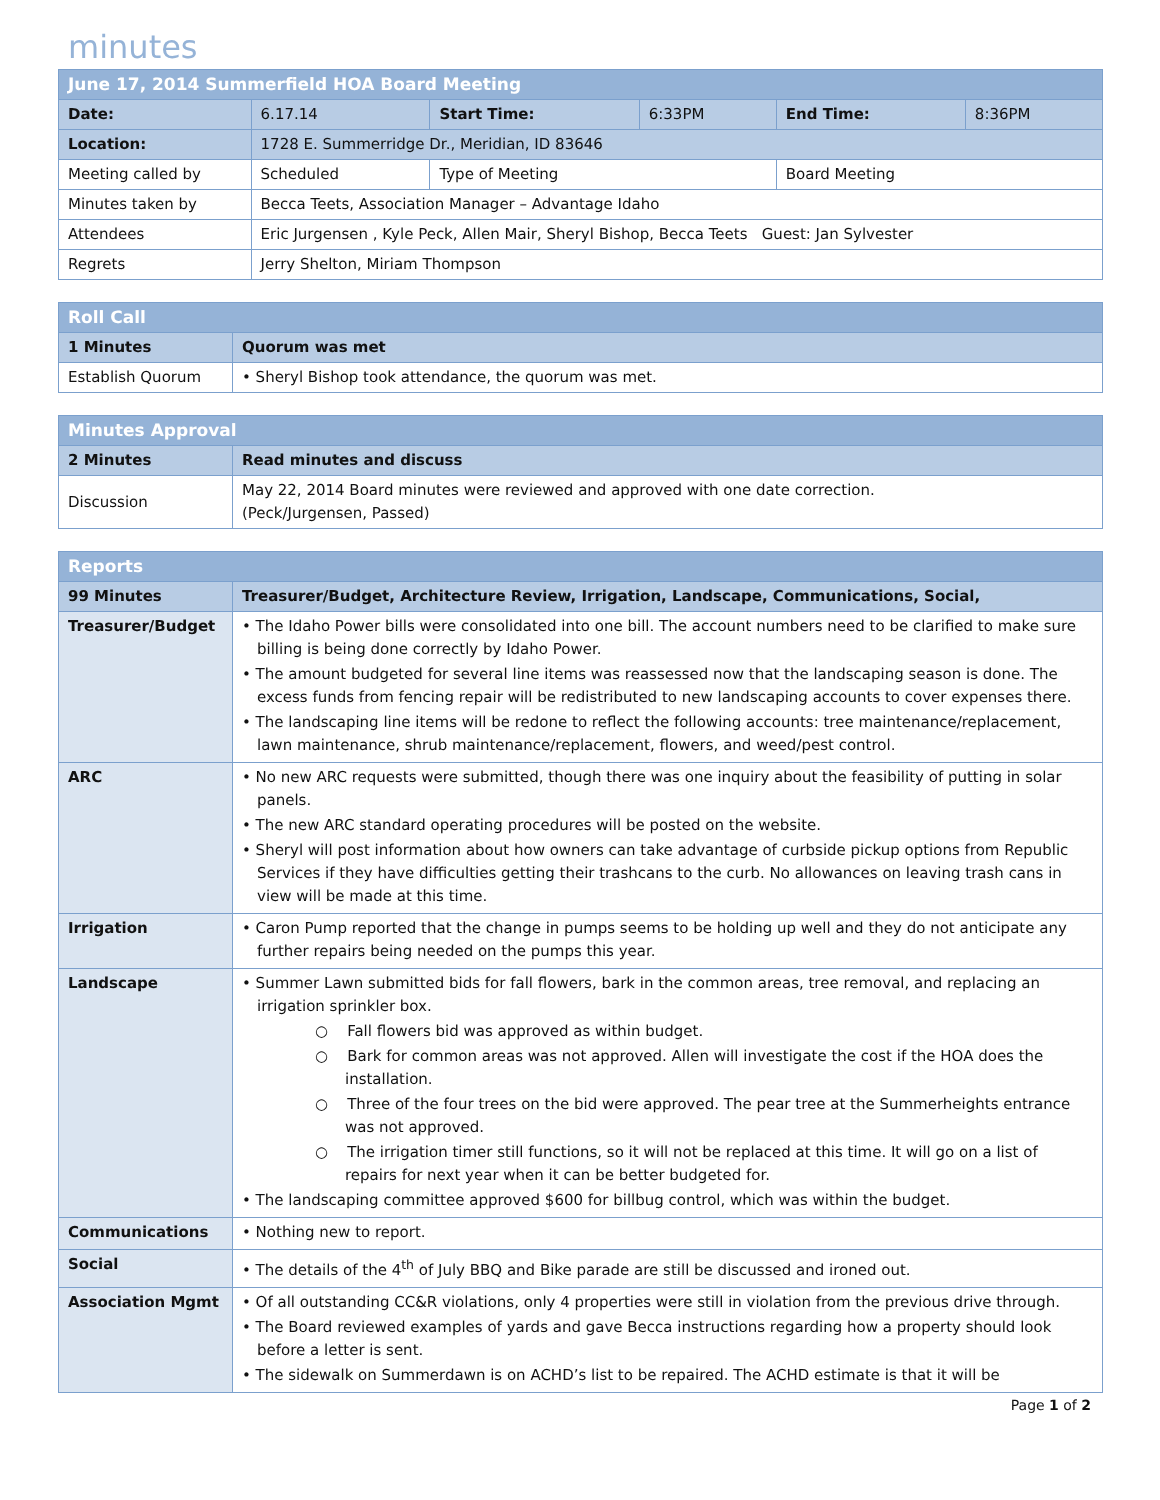minutes
| June 17, 2014 Summerfield HOA Board Meeting | | | | | |
| --- | --- | --- | --- | --- | --- |
| Date: | 6.17.14 | Start Time: | 6:33PM | End Time: | 8:36PM |
| Location: | 1728 E. Summerridge Dr., Meridian, ID 83646 | | | | |
| Meeting called by | Scheduled | Type of Meeting | | Board Meeting | |
| Minutes taken by | Becca Teets, Association Manager – Advantage Idaho | | | | |
| Attendees | Eric Jurgensen , Kyle Peck, Allen Mair, Sheryl Bishop, Becca Teets Guest: Jan Sylvester | | | | |
| Regrets | Jerry Shelton, Miriam Thompson | | | | |
| Roll Call | |
| --- | --- |
| 1 Minutes | Quorum was met |
| Establish Quorum | • Sheryl Bishop took attendance, the quorum was met. |
| Minutes Approval | |
| --- | --- |
| 2 Minutes | Read minutes and discuss |
| Discussion | May 22, 2014 Board minutes were reviewed and approved with one date correction. (Peck/Jurgensen, Passed) |
| Reports | |
| --- | --- |
| 99 Minutes | Treasurer/Budget, Architecture Review, Irrigation, Landscape, Communications, Social, |
| Treasurer/Budget | • The Idaho Power bills were consolidated into one bill. The account numbers need to be clarified to make sure billing is being done correctly by Idaho Power. • The amount budgeted for several line items was reassessed now that the landscaping season is done. The excess funds from fencing repair will be redistributed to new landscaping accounts to cover expenses there. • The landscaping line items will be redone to reflect the following accounts: tree maintenance/replacement, lawn maintenance, shrub maintenance/replacement, flowers, and weed/pest control. |
| ARC | • No new ARC requests were submitted, though there was one inquiry about the feasibility of putting in solar panels. • The new ARC standard operating procedures will be posted on the website. • Sheryl will post information about how owners can take advantage of curbside pickup options from Republic Services if they have difficulties getting their trashcans to the curb. No allowances on leaving trash cans in view will be made at this time. |
| Irrigation | • Caron Pump reported that the change in pumps seems to be holding up well and they do not anticipate any further repairs being needed on the pumps this year. |
| Landscape | • Summer Lawn submitted bids for fall flowers, bark in the common areas, tree removal, and replacing an irrigation sprinkler box. ○ Fall flowers bid was approved as within budget. ○ Bark for common areas was not approved. Allen will investigate the cost if the HOA does the installation. ○ Three of the four trees on the bid were approved. The pear tree at the Summerheights entrance was not approved. ○ The irrigation timer still functions, so it will not be replaced at this time. It will go on a list of repairs for next year when it can be better budgeted for. • The landscaping committee approved $600 for billbug control, which was within the budget. |
| Communications | • Nothing new to report. |
| Social | • The details of the 4<sup>th</sup> of July BBQ and Bike parade are still be discussed and ironed out. |
| Association Mgmt | • Of all outstanding CC&R violations, only 4 properties were still in violation from the previous drive through. • The Board reviewed examples of yards and gave Becca instructions regarding how a property should look before a letter is sent. • The sidewalk on Summerdawn is on ACHD’s list to be repaired. The ACHD estimate is that it will be |
Page 1 of 2